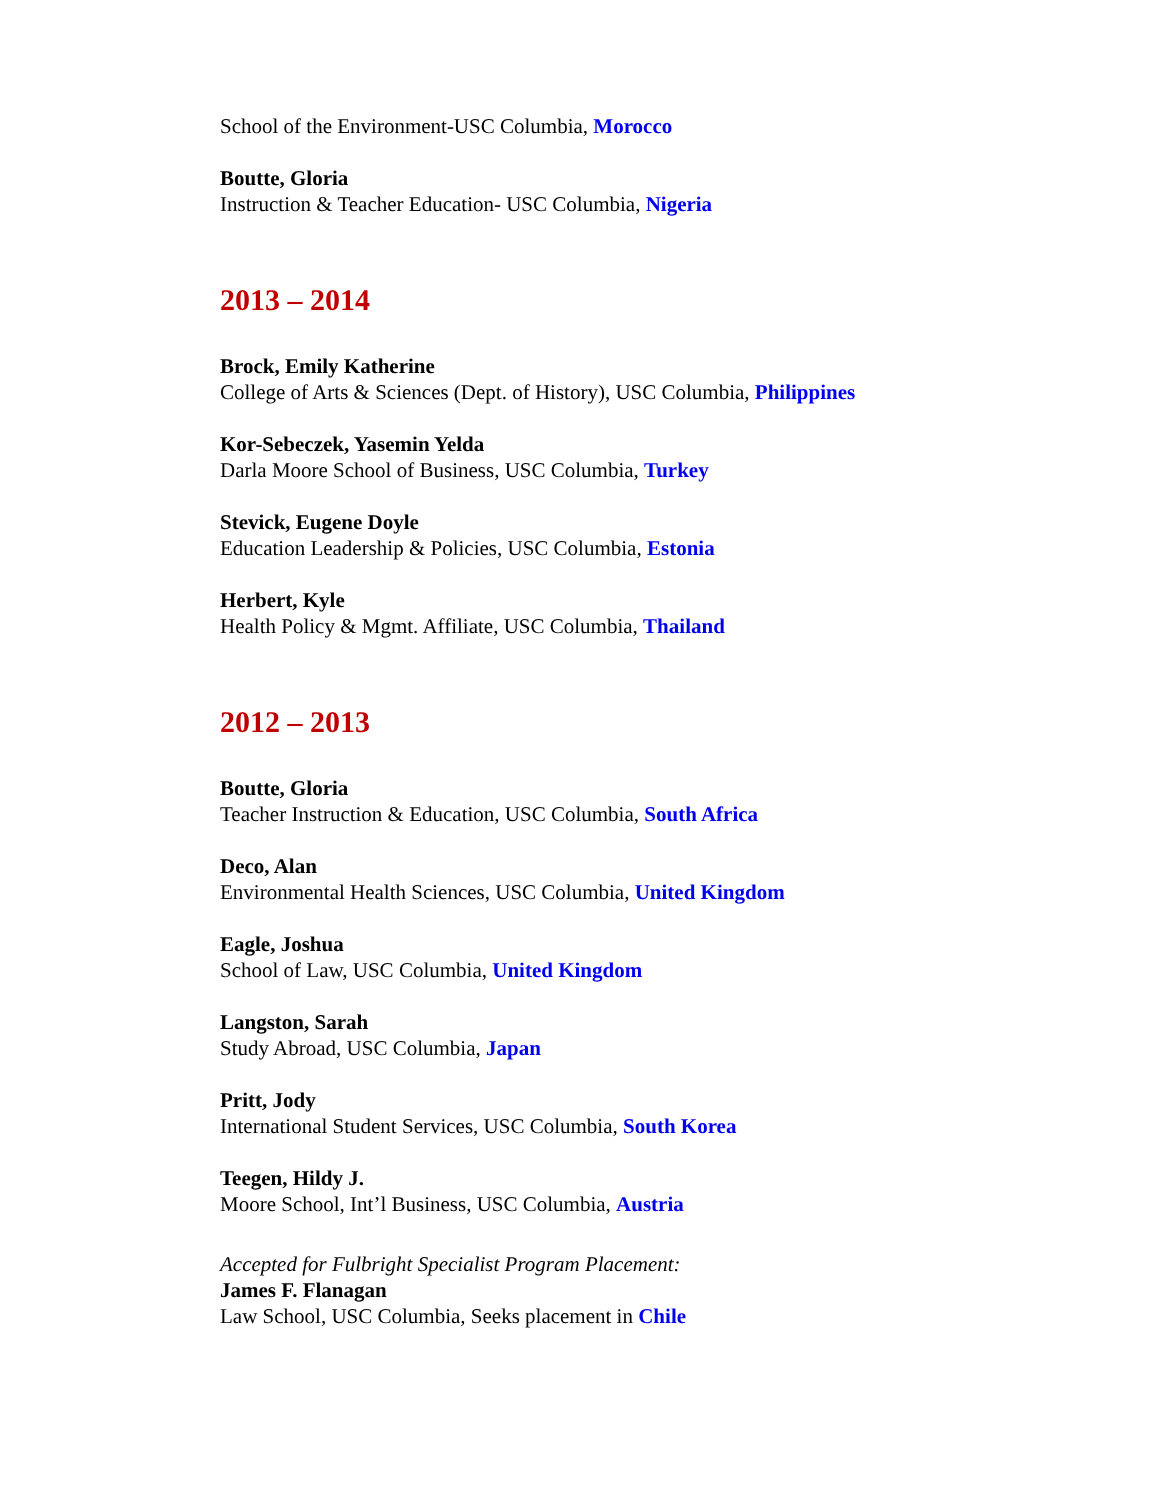School of the Environment-USC Columbia, Morocco
Boutte, Gloria
Instruction & Teacher Education- USC Columbia, Nigeria
2013 – 2014
Brock, Emily Katherine
College of Arts & Sciences (Dept. of History), USC Columbia, Philippines
Kor-Sebeczek, Yasemin Yelda
Darla Moore School of Business, USC Columbia, Turkey
Stevick, Eugene Doyle
Education Leadership & Policies, USC Columbia, Estonia
Herbert, Kyle
Health Policy & Mgmt. Affiliate, USC Columbia, Thailand
2012 – 2013
Boutte, Gloria
Teacher Instruction & Education, USC Columbia, South Africa
Deco, Alan
Environmental Health Sciences, USC Columbia, United Kingdom
Eagle, Joshua
School of Law, USC Columbia, United Kingdom
Langston, Sarah
Study Abroad, USC Columbia, Japan
Pritt, Jody
International Student Services, USC Columbia, South Korea
Teegen, Hildy J.
Moore School, Int’l Business, USC Columbia, Austria
Accepted for Fulbright Specialist Program Placement:
James F. Flanagan
Law School, USC Columbia, Seeks placement in Chile